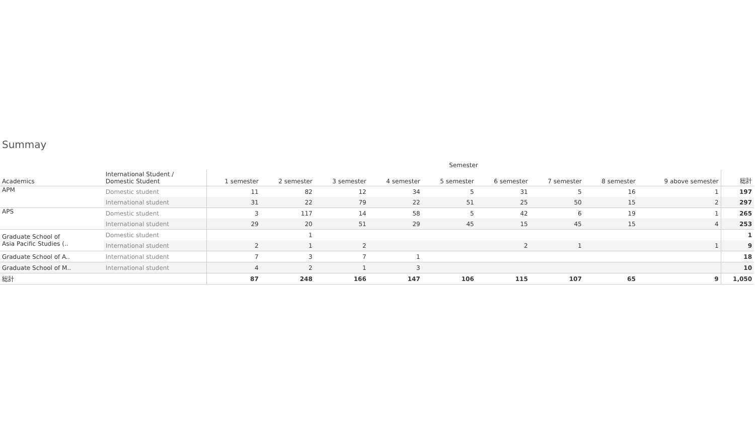Summay
| | | Semester | | | | | | | | | |
| --- | --- | --- | --- | --- | --- | --- | --- | --- | --- | --- | --- |
| Academics | International Student / Domestic Student | 1 semester | 2 semester | 3 semester | 4 semester | 5 semester | 6 semester | 7 semester | 8 semester | 9 above semester | 総計 |
| APM | Domestic student | 11 | 82 | 12 | 34 | 5 | 31 | 5 | 16 | 1 | 197 |
| | International student | 31 | 22 | 79 | 22 | 51 | 25 | 50 | 15 | 2 | 297 |
| APS | Domestic student | 3 | 117 | 14 | 58 | 5 | 42 | 6 | 19 | 1 | 265 |
| | International student | 29 | 20 | 51 | 29 | 45 | 15 | 45 | 15 | 4 | 253 |
| Graduate School of Asia Pacific Studies (.. | Domestic student | | 1 | | | | | | | | 1 |
| | International student | 2 | 1 | 2 | | | 2 | 1 | | 1 | 9 |
| Graduate School of A.. | International student | 7 | 3 | 7 | 1 | | | | | | 18 |
| Graduate School of M.. | International student | 4 | 2 | 1 | 3 | | | | | | 10 |
| 総計 | | 87 | 248 | 166 | 147 | 106 | 115 | 107 | 65 | 9 | 1,050 |